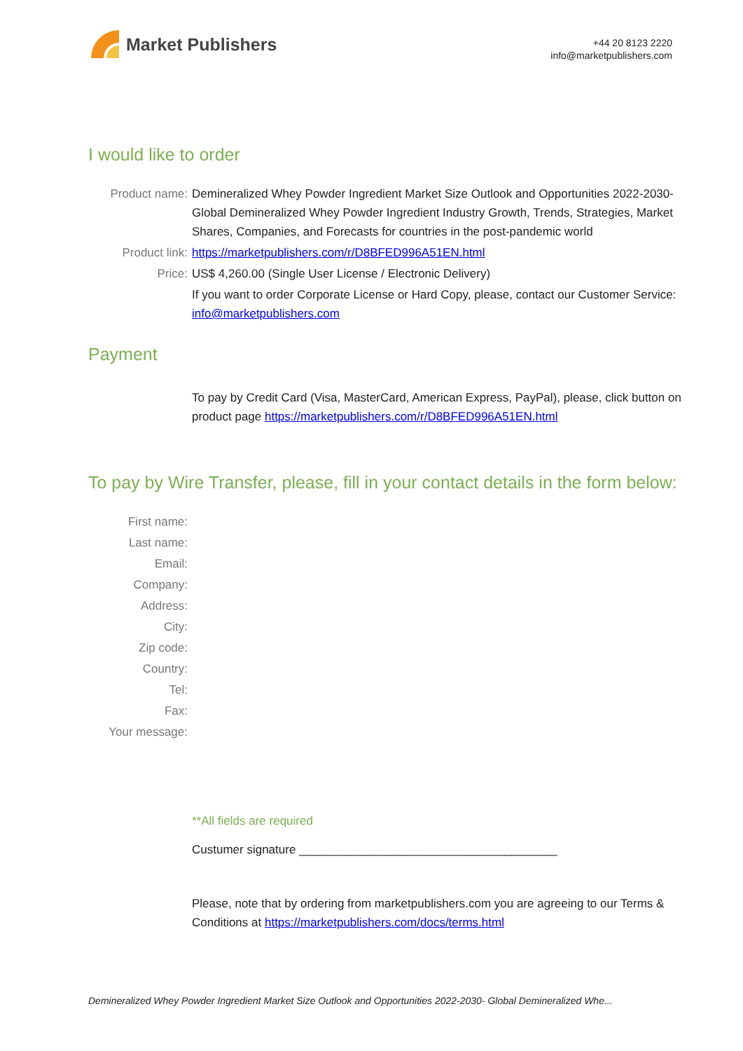Market Publishers
+44 20 8123 2220
info@marketpublishers.com
I would like to order
Product name: Demineralized Whey Powder Ingredient Market Size Outlook and Opportunities 2022-2030- Global Demineralized Whey Powder Ingredient Industry Growth, Trends, Strategies, Market Shares, Companies, and Forecasts for countries in the post-pandemic world
Product link: https://marketpublishers.com/r/D8BFED996A51EN.html
Price: US$ 4,260.00 (Single User License / Electronic Delivery)
If you want to order Corporate License or Hard Copy, please, contact our Customer Service:
info@marketpublishers.com
Payment
To pay by Credit Card (Visa, MasterCard, American Express, PayPal), please, click button on product page https://marketpublishers.com/r/D8BFED996A51EN.html
To pay by Wire Transfer, please, fill in your contact details in the form below:
First name:
Last name:
Email:
Company:
Address:
City:
Zip code:
Country:
Tel:
Fax:
Your message:
**All fields are required
Custumer signature _______________________________________
Please, note that by ordering from marketpublishers.com you are agreeing to our Terms & Conditions at https://marketpublishers.com/docs/terms.html
Demineralized Whey Powder Ingredient Market Size Outlook and Opportunities 2022-2030- Global Demineralized Whe...